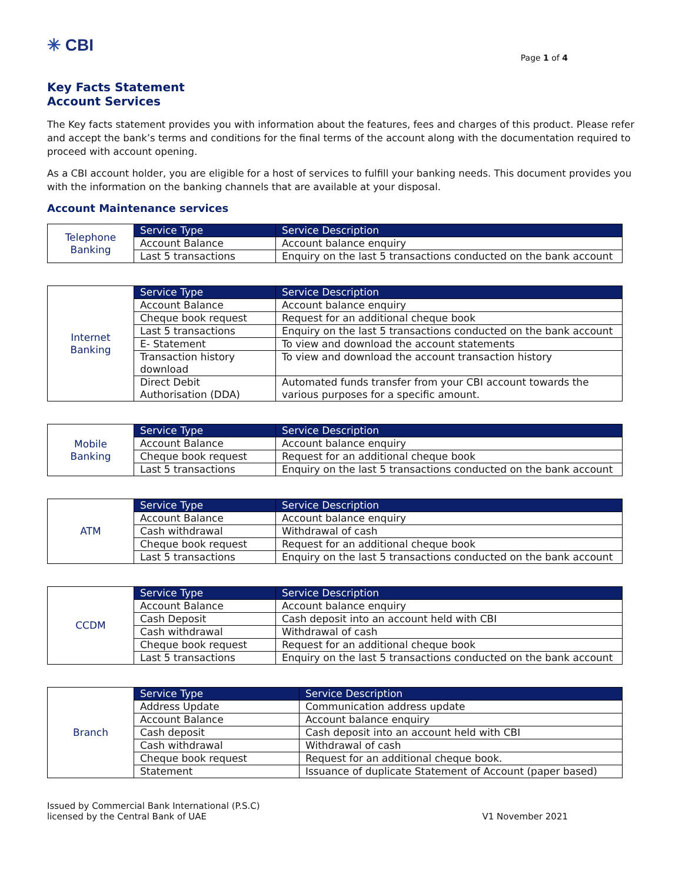✳ CBI
Page 1 of 4
Key Facts Statement
Account Services
The Key facts statement provides you with information about the features, fees and charges of this product. Please refer and accept the bank’s terms and conditions for the final terms of the account along with the documentation required to proceed with account opening.
As a CBI account holder, you are eligible for a host of services to fulfill your banking needs. This document provides you with the information on the banking channels that are available at your disposal.
Account Maintenance services
| Telephone Banking | Service Type | Service Description |
| | Account Balance | Account balance enquiry |
| | Last 5 transactions | Enquiry on the last 5 transactions conducted on the bank account |
| Internet Banking | Service Type | Service Description |
| | Account Balance | Account balance enquiry |
| | Cheque book request | Request for an additional cheque book |
| | Last 5 transactions | Enquiry on the last 5 transactions conducted on the bank account |
| | E- Statement | To view and download the account statements |
| | Transaction history download | To view and download the account transaction history |
| | Direct Debit Authorisation (DDA) | Automated funds transfer from your CBI account towards the various purposes for a specific amount. |
| Mobile Banking | Service Type | Service Description |
| | Account Balance | Account balance enquiry |
| | Cheque book request | Request for an additional cheque book |
| | Last 5 transactions | Enquiry on the last 5 transactions conducted on the bank account |
| ATM | Service Type | Service Description |
| | Account Balance | Account balance enquiry |
| | Cash withdrawal | Withdrawal of cash |
| | Cheque book request | Request for an additional cheque book |
| | Last 5 transactions | Enquiry on the last 5 transactions conducted on the bank account |
| CCDM | Service Type | Service Description |
| | Account Balance | Account balance enquiry |
| | Cash Deposit | Cash deposit into an account held with CBI |
| | Cash withdrawal | Withdrawal of cash |
| | Cheque book request | Request for an additional cheque book |
| | Last 5 transactions | Enquiry on the last 5 transactions conducted on the bank account |
| Branch | Service Type | Service Description |
| | Address Update | Communication address update |
| | Account Balance | Account balance enquiry |
| | Cash deposit | Cash deposit into an account held with CBI |
| | Cash withdrawal | Withdrawal of cash |
| | Cheque book request | Request for an additional cheque book. |
| | Statement | Issuance of duplicate Statement of Account (paper based) |
Issued by Commercial Bank International (P.S.C)
licensed by the Central Bank of UAE
V1 November 2021